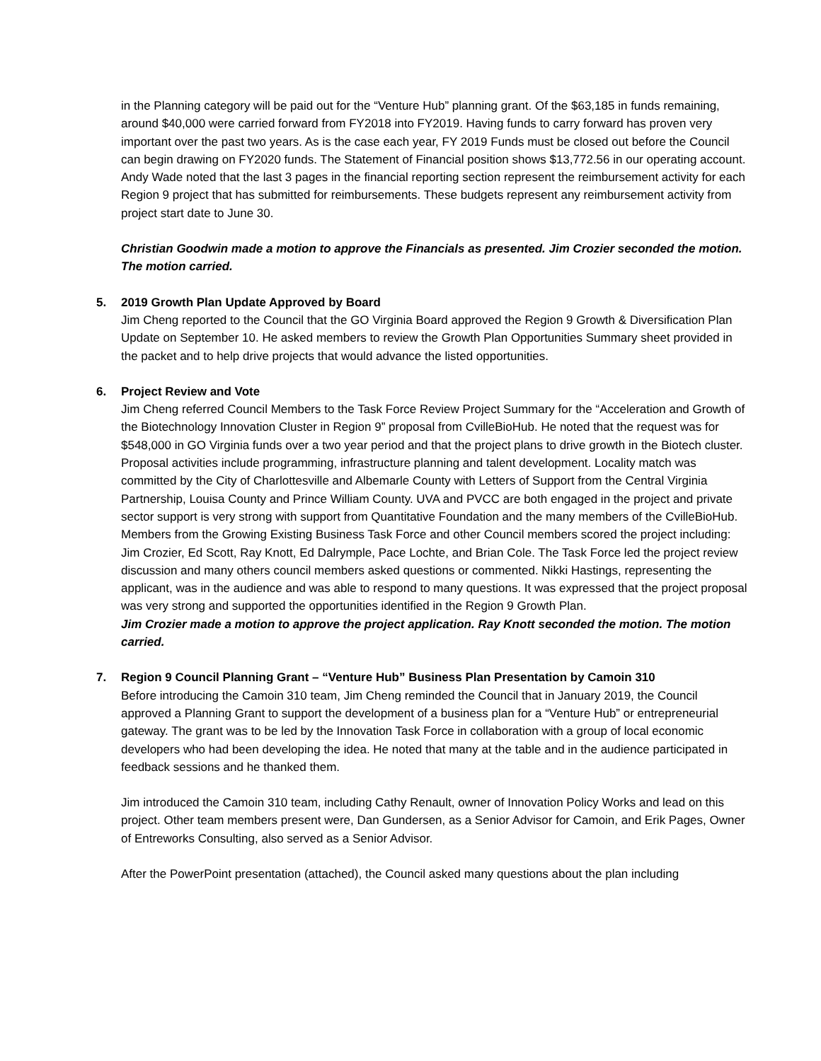in the Planning category will be paid out for the “Venture Hub” planning grant. Of the $63,185 in funds remaining, around $40,000 were carried forward from FY2018 into FY2019. Having funds to carry forward has proven very important over the past two years. As is the case each year, FY 2019 Funds must be closed out before the Council can begin drawing on FY2020 funds. The Statement of Financial position shows $13,772.56 in our operating account. Andy Wade noted that the last 3 pages in the financial reporting section represent the reimbursement activity for each Region 9 project that has submitted for reimbursements. These budgets represent any reimbursement activity from project start date to June 30.
Christian Goodwin made a motion to approve the Financials as presented. Jim Crozier seconded the motion. The motion carried.
5. 2019 Growth Plan Update Approved by Board
Jim Cheng reported to the Council that the GO Virginia Board approved the Region 9 Growth & Diversification Plan Update on September 10. He asked members to review the Growth Plan Opportunities Summary sheet provided in the packet and to help drive projects that would advance the listed opportunities.
6. Project Review and Vote
Jim Cheng referred Council Members to the Task Force Review Project Summary for the “Acceleration and Growth of the Biotechnology Innovation Cluster in Region 9” proposal from CvilleBioHub. He noted that the request was for $548,000 in GO Virginia funds over a two year period and that the project plans to drive growth in the Biotech cluster. Proposal activities include programming, infrastructure planning and talent development. Locality match was committed by the City of Charlottesville and Albemarle County with Letters of Support from the Central Virginia Partnership, Louisa County and Prince William County. UVA and PVCC are both engaged in the project and private sector support is very strong with support from Quantitative Foundation and the many members of the CvilleBioHub. Members from the Growing Existing Business Task Force and other Council members scored the project including: Jim Crozier, Ed Scott, Ray Knott, Ed Dalrymple, Pace Lochte, and Brian Cole. The Task Force led the project review discussion and many others council members asked questions or commented. Nikki Hastings, representing the applicant, was in the audience and was able to respond to many questions. It was expressed that the project proposal was very strong and supported the opportunities identified in the Region 9 Growth Plan.
Jim Crozier made a motion to approve the project application. Ray Knott seconded the motion. The motion carried.
7. Region 9 Council Planning Grant – “Venture Hub” Business Plan Presentation by Camoin 310
Before introducing the Camoin 310 team, Jim Cheng reminded the Council that in January 2019, the Council approved a Planning Grant to support the development of a business plan for a “Venture Hub” or entrepreneurial gateway. The grant was to be led by the Innovation Task Force in collaboration with a group of local economic developers who had been developing the idea. He noted that many at the table and in the audience participated in feedback sessions and he thanked them.
Jim introduced the Camoin 310 team, including Cathy Renault, owner of Innovation Policy Works and lead on this project. Other team members present were, Dan Gundersen, as a Senior Advisor for Camoin, and Erik Pages, Owner of Entreworks Consulting, also served as a Senior Advisor.
After the PowerPoint presentation (attached), the Council asked many questions about the plan including